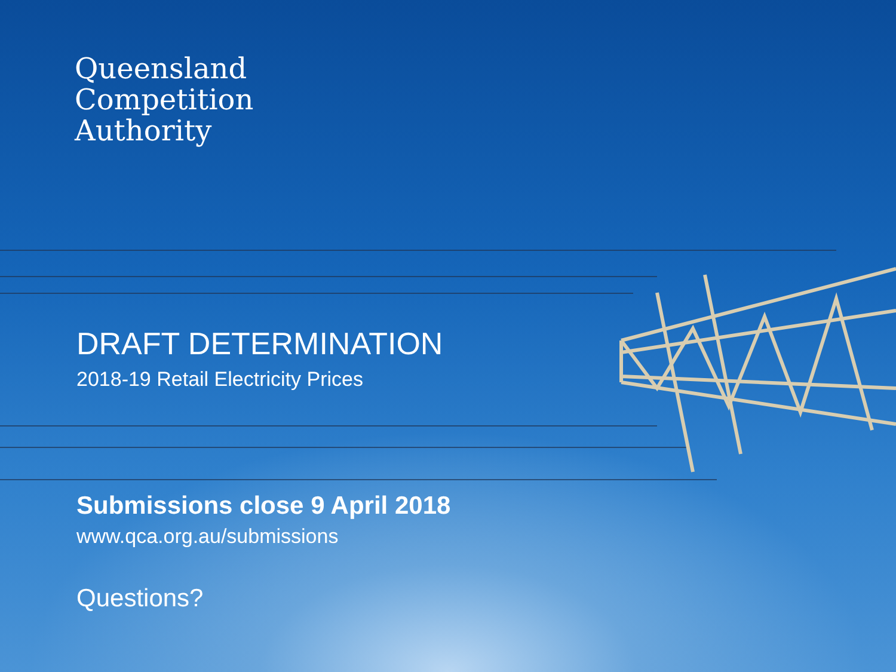Queensland
Competition
Authority
DRAFT DETERMINATION
2018-19 Retail Electricity Prices
Submissions close 9 April 2018
www.qca.org.au/submissions
Questions?